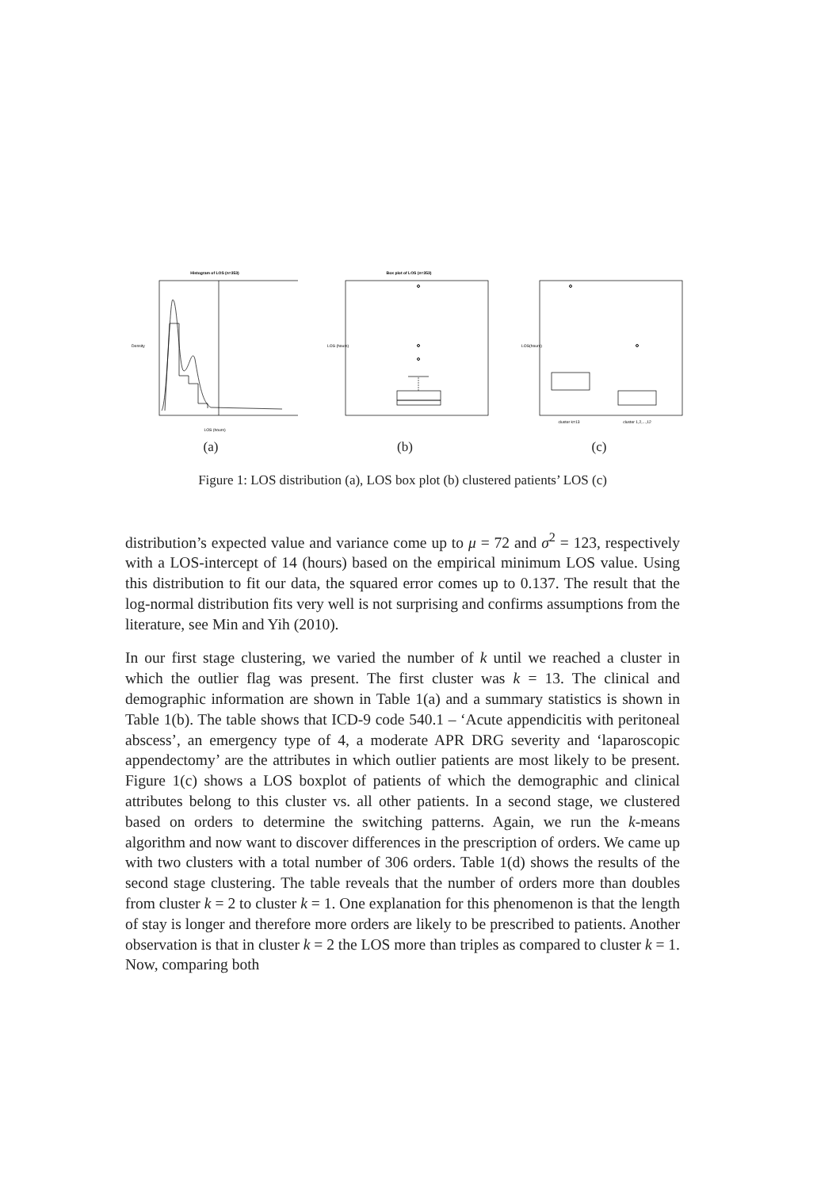Histogram of LOS (n=353)
LOS (hours)
Density
(a)
Box plot of LOS (n=353)
LOS (hours)
(b)
cluster k=13
cluster 1,2,...,12
LOS(hours)
(c)
Figure 1: LOS distribution (a), LOS box plot (b) clustered patients’ LOS (c)
distribution’s expected value and variance come up to μ = 72 and σ<sup>2</sup> = 123, respectively with a LOS-intercept of 14 (hours) based on the empirical minimum LOS value. Using this distribution to fit our data, the squared error comes up to 0.137. The result that the log-normal distribution fits very well is not surprising and confirms assumptions from the literature, see Min and Yih (2010).
In our first stage clustering, we varied the number of k until we reached a cluster in which the outlier flag was present. The first cluster was k = 13. The clinical and demographic information are shown in Table 1(a) and a summary statistics is shown in Table 1(b). The table shows that ICD-9 code 540.1 – ‘Acute appendicitis with peritoneal abscess’, an emergency type of 4, a moderate APR DRG severity and ‘laparoscopic appendectomy’ are the attributes in which outlier patients are most likely to be present. Figure 1(c) shows a LOS boxplot of patients of which the demographic and clinical attributes belong to this cluster vs. all other patients. In a second stage, we clustered based on orders to determine the switching patterns. Again, we run the k-means algorithm and now want to discover differences in the prescription of orders. We came up with two clusters with a total number of 306 orders. Table 1(d) shows the results of the second stage clustering. The table reveals that the number of orders more than doubles from cluster k = 2 to cluster k = 1. One explanation for this phenomenon is that the length of stay is longer and therefore more orders are likely to be prescribed to patients. Another observation is that in cluster k = 2 the LOS more than triples as compared to cluster k = 1. Now, comparing both